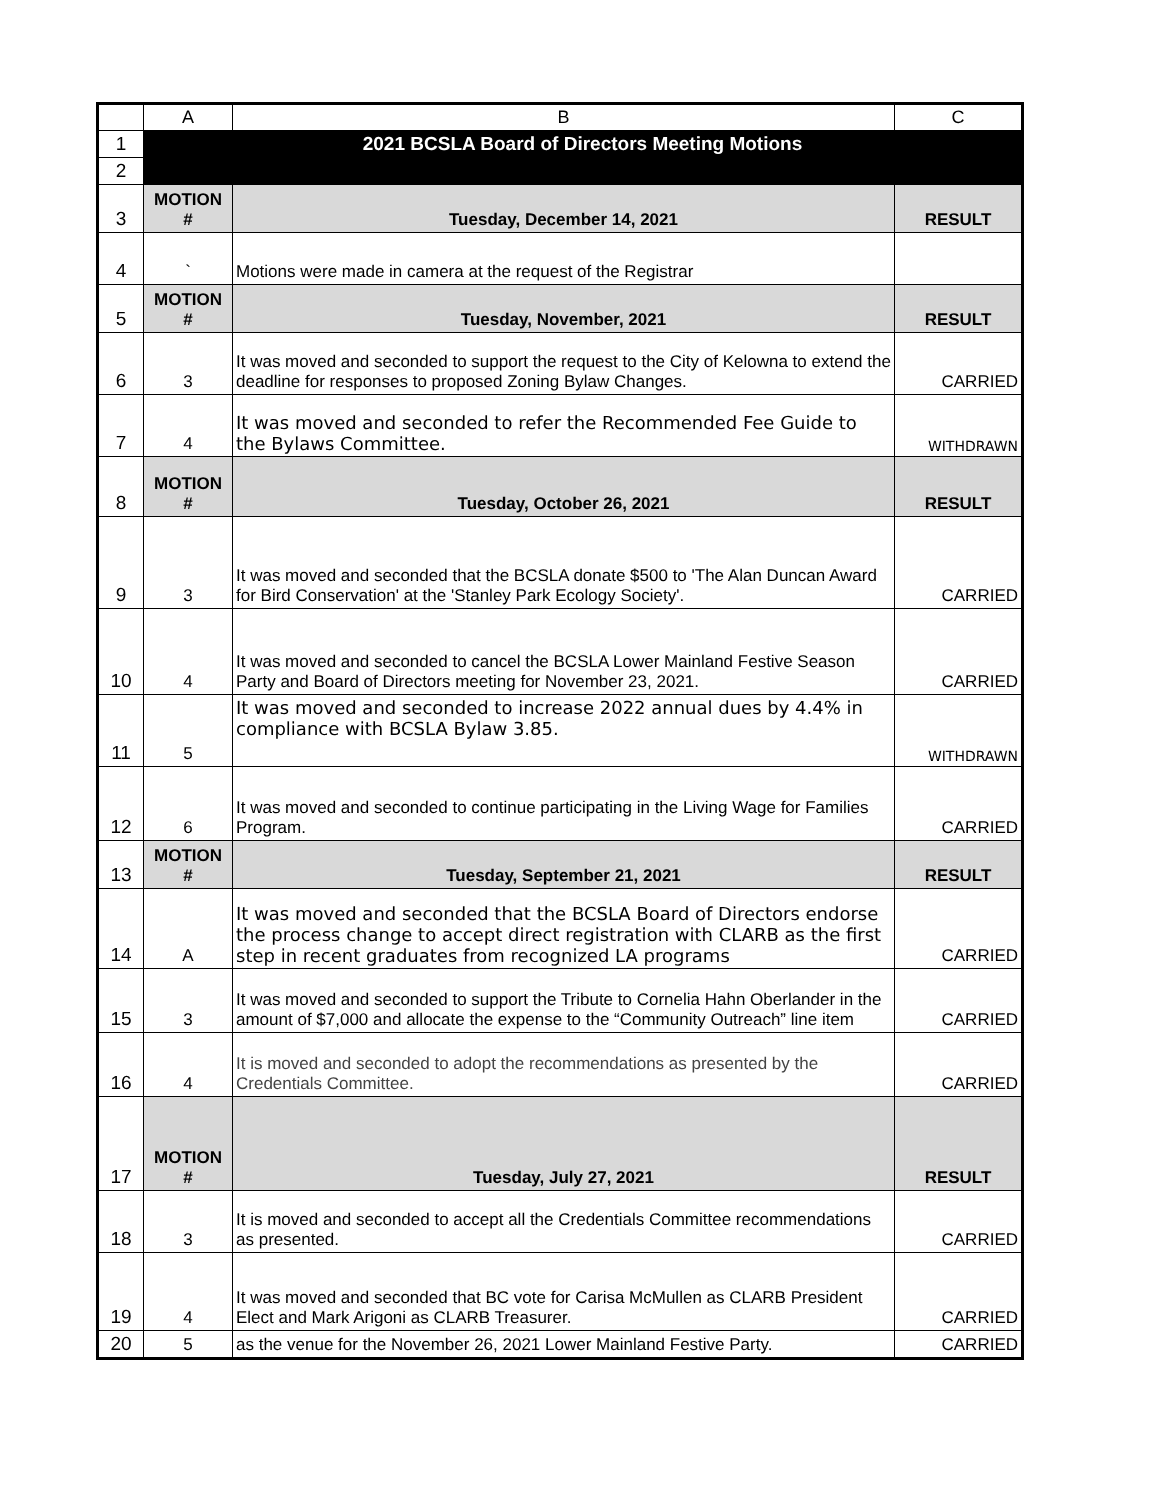| | A | B | C |
| 1 | 2021 BCSLA Board of Directors Meeting Motions | | |
| 2 | | | |
| 3 | MOTION # | Tuesday, December 14, 2021 | RESULT |
| 4 | ` | Motions were made in camera at the request of the Registrar | |
| 5 | MOTION # | Tuesday, November, 2021 | RESULT |
| 6 | 3 | It was moved and seconded to support the request to the City of Kelowna to extend the deadline for responses to proposed Zoning Bylaw Changes. | CARRIED |
| 7 | 4 | It was moved and seconded to refer the Recommended Fee Guide to the Bylaws Committee. | WITHDRAWN |
| 8 | MOTION # | Tuesday, October 26, 2021 | RESULT |
| 9 | 3 | It was moved and seconded that the BCSLA donate $500 to 'The Alan Duncan Award for Bird Conservation' at the 'Stanley Park Ecology Society'. | CARRIED |
| 10 | 4 | It was moved and seconded to cancel the BCSLA Lower Mainland Festive Season Party and Board of Directors meeting for November 23, 2021. | CARRIED |
| 11 | 5 | It was moved and seconded to increase 2022 annual dues by 4.4% in compliance with BCSLA Bylaw 3.85. | WITHDRAWN |
| 12 | 6 | It was moved and seconded to continue participating in the Living Wage for Families Program. | CARRIED |
| 13 | MOTION # | Tuesday, September 21, 2021 | RESULT |
| 14 | A | It was moved and seconded that the BCSLA Board of Directors endorse the process change to accept direct registration with CLARB as the first step in recent graduates from recognized LA programs | CARRIED |
| 15 | 3 | It was moved and seconded to support the Tribute to Cornelia Hahn Oberlander in the amount of $7,000 and allocate the expense to the “Community Outreach” line item | CARRIED |
| 16 | 4 | It is moved and seconded to adopt the recommendations as presented by the Credentials Committee. | CARRIED |
| 17 | MOTION # | Tuesday, July 27, 2021 | RESULT |
| 18 | 3 | It is moved and seconded to accept all the Credentials Committee recommendations as presented. | CARRIED |
| 19 | 4 | It was moved and seconded that BC vote for Carisa McMullen as CLARB President Elect and Mark Arigoni as CLARB Treasurer. | CARRIED |
| 20 | 5 | as the venue for the November 26, 2021 Lower Mainland Festive Party. | CARRIED |